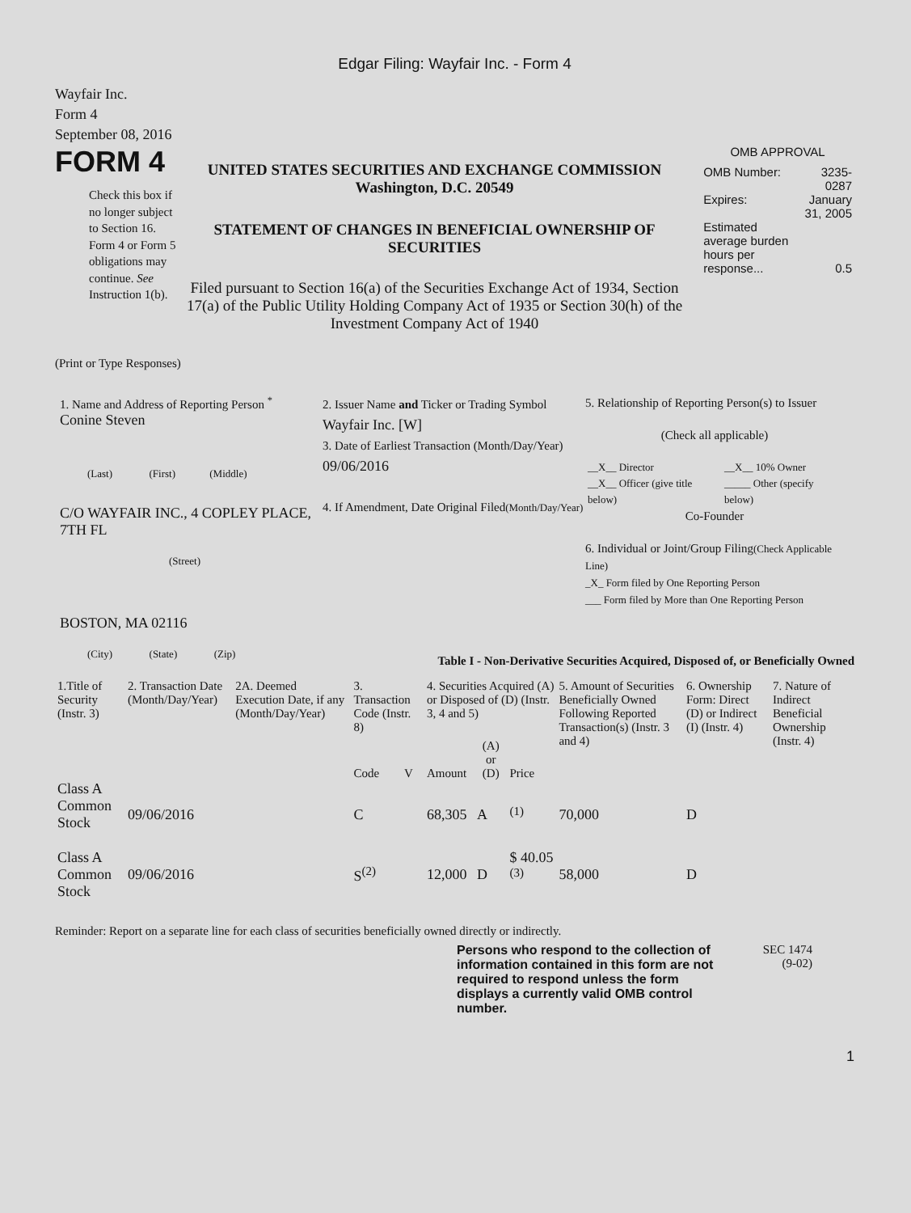Edgar Filing: Wayfair Inc. - Form 4
Wayfair Inc.
Form 4
September 08, 2016
FORM 4
Check this box if no longer subject to Section 16. Form 4 or Form 5 obligations may continue. See Instruction 1(b).
UNITED STATES SECURITIES AND EXCHANGE COMMISSION
Washington, D.C. 20549
STATEMENT OF CHANGES IN BENEFICIAL OWNERSHIP OF SECURITIES
Filed pursuant to Section 16(a) of the Securities Exchange Act of 1934, Section 17(a) of the Public Utility Holding Company Act of 1935 or Section 30(h) of the Investment Company Act of 1940
OMB APPROVAL
| OMB Number: | 3235-0287 |
| Expires: | January 31, 2005 |
| Estimated average burden hours per response... | 0.5 |
(Print or Type Responses)
1. Name and Address of Reporting Person <sup>*</sup>
Conine Steven
(Last) (First) (Middle)
C/O WAYFAIR INC., 4 COPLEY PLACE, 7TH FL
(Street)
BOSTON, MA 02116
(City) (State) (Zip)
2. Issuer Name and Ticker or Trading Symbol
Wayfair Inc. [W]
3. Date of Earliest Transaction (Month/Day/Year)
09/06/2016
4. If Amendment, Date Original Filed(Month/Day/Year)
5. Relationship of Reporting Person(s) to Issuer
(Check all applicable)
| __X__ Director | __X__ 10% Owner |
| __X__ Officer (give title below) | _____ Other (specify below) |
Co-Founder
6. Individual or Joint/Group Filing(Check Applicable Line)
_X_ Form filed by One Reporting Person
___ Form filed by More than One Reporting Person
Table I - Non-Derivative Securities Acquired, Disposed of, or Beneficially Owned
| 1.Title of Security (Instr. 3) | 2. Transaction Date (Month/Day/Year) | 2A. Deemed Execution Date, if any (Month/Day/Year) | 3. Transaction Code (Instr. 8) | | 4. Securities Acquired (A) or Disposed of (D) (Instr. 3, 4 and 5) | | | 5. Amount of Securities Beneficially Owned Following Reported Transaction(s) (Instr. 3 and 4) | 6. Ownership Form: Direct (D) or Indirect (I) (Instr. 4) | 7. Nature of Indirect Beneficial Ownership (Instr. 4) |
| --- | --- | --- | --- | --- | --- | --- | --- | --- | --- | --- |
| | | | Code | V | Amount | (A) or (D) | Price | | | |
| Class A Common Stock | 09/06/2016 | | C | | 68,305 | A | <sup>(1)</sup> | 70,000 | D | |
| Class A Common Stock | 09/06/2016 | | S<sup>(2)</sup> | | 12,000 | D | $ 40.05 <sup>(3)</sup> | 58,000 | D | |
Reminder: Report on a separate line for each class of securities beneficially owned directly or indirectly.
Persons who respond to the collection of information contained in this form are not required to respond unless the form displays a currently valid OMB control number.
SEC 1474
(9-02)
1